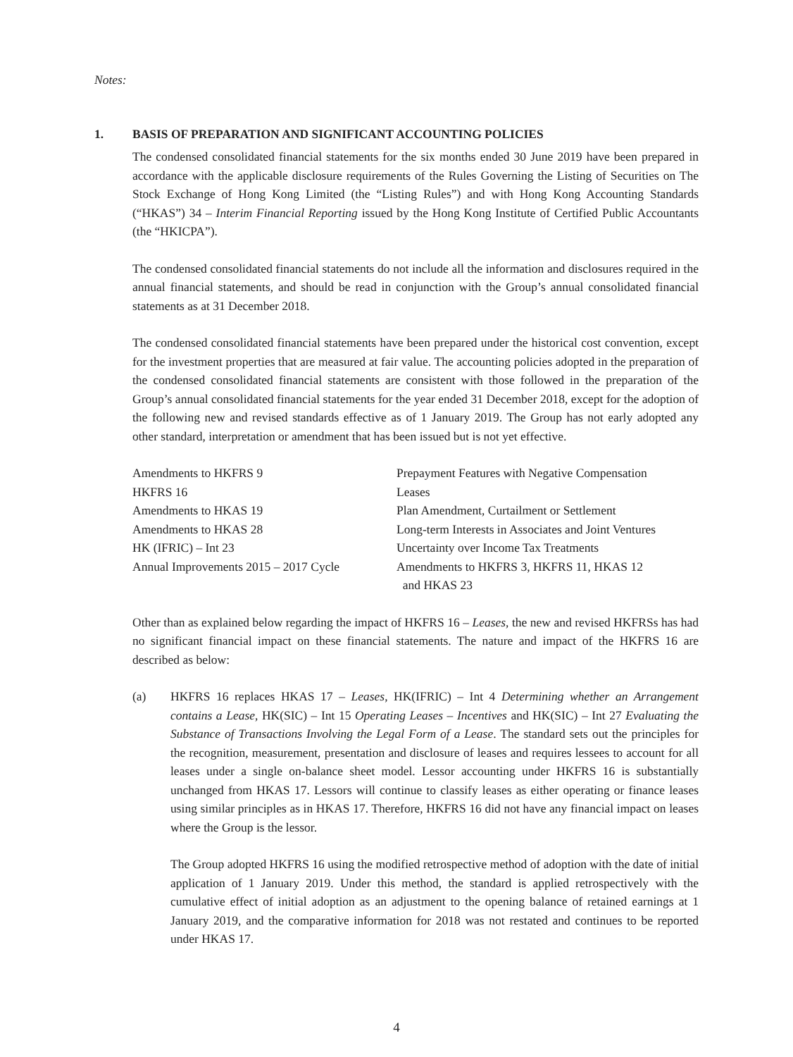Notes:
1. BASIS OF PREPARATION AND SIGNIFICANT ACCOUNTING POLICIES
The condensed consolidated financial statements for the six months ended 30 June 2019 have been prepared in accordance with the applicable disclosure requirements of the Rules Governing the Listing of Securities on The Stock Exchange of Hong Kong Limited (the “Listing Rules”) and with Hong Kong Accounting Standards (“HKAS”) 34 – Interim Financial Reporting issued by the Hong Kong Institute of Certified Public Accountants (the “HKICPA”).
The condensed consolidated financial statements do not include all the information and disclosures required in the annual financial statements, and should be read in conjunction with the Group’s annual consolidated financial statements as at 31 December 2018.
The condensed consolidated financial statements have been prepared under the historical cost convention, except for the investment properties that are measured at fair value. The accounting policies adopted in the preparation of the condensed consolidated financial statements are consistent with those followed in the preparation of the Group’s annual consolidated financial statements for the year ended 31 December 2018, except for the adoption of the following new and revised standards effective as of 1 January 2019. The Group has not early adopted any other standard, interpretation or amendment that has been issued but is not yet effective.
| Amendments to HKFRS 9 | Prepayment Features with Negative Compensation |
| HKFRS 16 | Leases |
| Amendments to HKAS 19 | Plan Amendment, Curtailment or Settlement |
| Amendments to HKAS 28 | Long-term Interests in Associates and Joint Ventures |
| HK (IFRIC) – Int 23 | Uncertainty over Income Tax Treatments |
| Annual Improvements 2015 – 2017 Cycle | Amendments to HKFRS 3, HKFRS 11, HKAS 12 and HKAS 23 |
Other than as explained below regarding the impact of HKFRS 16 – Leases, the new and revised HKFRSs has had no significant financial impact on these financial statements. The nature and impact of the HKFRS 16 are described as below:
(a) HKFRS 16 replaces HKAS 17 – Leases, HK(IFRIC) – Int 4 Determining whether an Arrangement contains a Lease, HK(SIC) – Int 15 Operating Leases – Incentives and HK(SIC) – Int 27 Evaluating the Substance of Transactions Involving the Legal Form of a Lease. The standard sets out the principles for the recognition, measurement, presentation and disclosure of leases and requires lessees to account for all leases under a single on-balance sheet model. Lessor accounting under HKFRS 16 is substantially unchanged from HKAS 17. Lessors will continue to classify leases as either operating or finance leases using similar principles as in HKAS 17. Therefore, HKFRS 16 did not have any financial impact on leases where the Group is the lessor.
The Group adopted HKFRS 16 using the modified retrospective method of adoption with the date of initial application of 1 January 2019. Under this method, the standard is applied retrospectively with the cumulative effect of initial adoption as an adjustment to the opening balance of retained earnings at 1 January 2019, and the comparative information for 2018 was not restated and continues to be reported under HKAS 17.
4